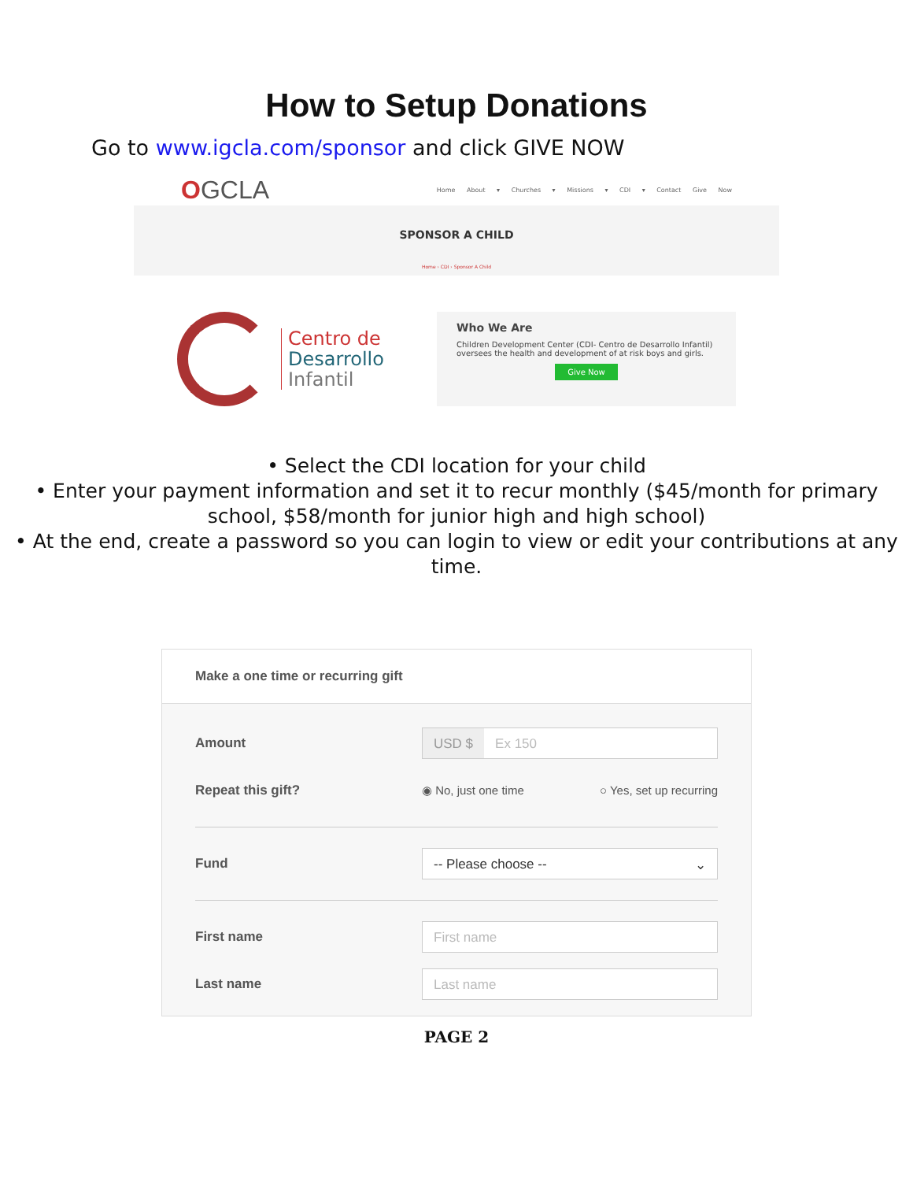How to Setup Donations
Go to www.igcla.com/sponsor and click GIVE NOW
OGCLA Home About ▾ Churches ▾ Missions ▾ CDI ▾ Contact Give Now
SPONSOR A CHILD
Home › CDI › Sponsor A Child
Centro de
Desarrollo
Infantil
Who We Are
Children Development Center (CDI- Centro de Desarrollo Infantil) oversees the health and development of at risk boys and girls.
Give Now
• Select the CDI location for your child
• Enter your payment information and set it to recur monthly ($45/month for primary school, $58/month for junior high and high school)
• At the end, create a password so you can login to view or edit your contributions at any time.
Make a one time or recurring gift
Amount
USD $ Ex 150
Repeat this gift?
◉ No, just one time ○ Yes, set up recurring
Fund
-- Please choose -- ⌄
First name
First name
Last name
Last name
PAGE 2